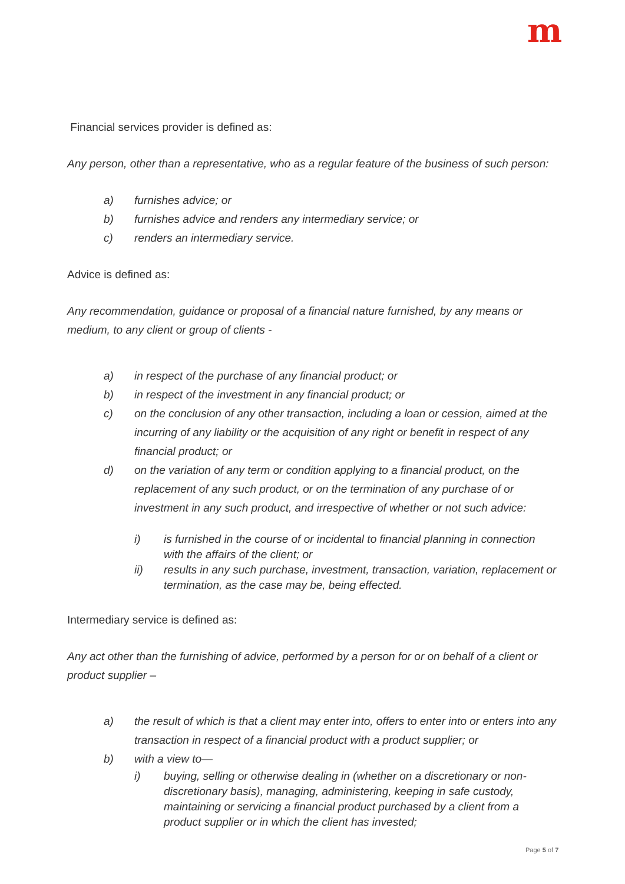m
Financial services provider is defined as:
Any person, other than a representative, who as a regular feature of the business of such person:
a) furnishes advice; or
b) furnishes advice and renders any intermediary service; or
c) renders an intermediary service.
Advice is defined as:
Any recommendation, guidance or proposal of a financial nature furnished, by any means or medium, to any client or group of clients -
a) in respect of the purchase of any financial product; or
b) in respect of the investment in any financial product; or
c) on the conclusion of any other transaction, including a loan or cession, aimed at the incurring of any liability or the acquisition of any right or benefit in respect of any financial product; or
d) on the variation of any term or condition applying to a financial product, on the replacement of any such product, or on the termination of any purchase of or investment in any such product, and irrespective of whether or not such advice:
i) is furnished in the course of or incidental to financial planning in connection with the affairs of the client; or
ii) results in any such purchase, investment, transaction, variation, replacement or termination, as the case may be, being effected.
Intermediary service is defined as:
Any act other than the furnishing of advice, performed by a person for or on behalf of a client or product supplier –
a) the result of which is that a client may enter into, offers to enter into or enters into any transaction in respect of a financial product with a product supplier; or
b) with a view to—
i) buying, selling or otherwise dealing in (whether on a discretionary or non-discretionary basis), managing, administering, keeping in safe custody, maintaining or servicing a financial product purchased by a client from a product supplier or in which the client has invested;
Page 5 of 7